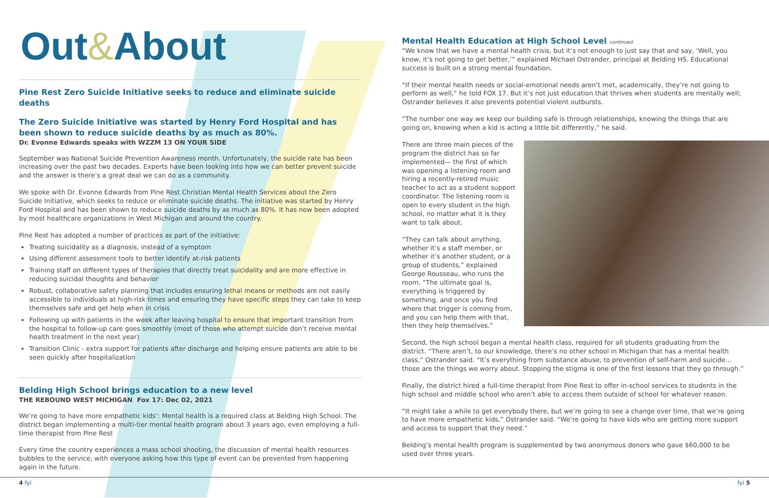Out & About
Pine Rest Zero Suicide Initiative seeks to reduce and eliminate suicide deaths
The Zero Suicide Initiative was started by Henry Ford Hospital and has been shown to reduce suicide deaths by as much as 80%.
Dr. Evonne Edwards speaks with WZZM 13 ON YOUR SIDE
September was National Suicide Prevention Awareness month. Unfortunately, the suicide rate has been increasing over the past two decades. Experts have been looking into how we can better prevent suicide and the answer is there’s a great deal we can do as a community.
We spoke with Dr. Evonne Edwards from Pine Rest Christian Mental Health Services about the Zero Suicide Initiative, which seeks to reduce or eliminate suicide deaths. The initiative was started by Henry Ford Hospital and has been shown to reduce suicide deaths by as much as 80%. It has now been adopted by most healthcare organizations in West Michigan and around the country.
Pine Rest has adopted a number of practices as part of the initiative:
Treating suicidality as a diagnosis, instead of a symptom
Using different assessment tools to better identify at-risk patients
Training staff on different types of therapies that directly treat suicidality and are more effective in reducing suicidal thoughts and behavior
Robust, collaborative safety planning that includes ensuring lethal means or methods are not easily accessible to individuals at high-risk times and ensuring they have specific steps they can take to keep themselves safe and get help when in crisis
Following up with patients in the week after leaving hospital to ensure that important transition from the hospital to follow-up care goes smoothly (most of those who attempt suicide don’t receive mental health treatment in the next year)
Transition Clinic - extra support for patients after discharge and helping ensure patients are able to be seen quickly after hospitalization
Belding High School brings education to a new level
THE REBOUND WEST MICHIGAN Fox 17: Dec 02, 2021
We’re going to have more empathetic kids’: Mental health is a required class at Belding High School. The district began implementing a multi-tier mental health program about 3 years ago, even employing a full-time therapist from Pine Rest
Every time the country experiences a mass school shooting, the discussion of mental health resources bubbles to the service, with everyone asking how this type of event can be prevented from happening again in the future.
Mental Health Education at High School Level continued
“We know that we have a mental health crisis, but it’s not enough to just say that and say, ‘Well, you know, it’s not going to get better,’” explained Michael Ostrander, principal at Belding HS. Educational success is built on a strong mental foundation.
“If their mental health needs or social-emotional needs aren’t met, academically, they’re not going to perform as well,” he told FOX 17. But it’s not just education that thrives when students are mentally well; Ostrander believes it also prevents potential violent outbursts.
“The number one way we keep our building safe is through relationships, knowing the things that are going on, knowing when a kid is acting a little bit differently,” he said.
There are three main pieces of the program the district has so far implemented— the first of which was opening a listening room and hiring a recently-retired music teacher to act as a student support coordinator. The listening room is open to every student in the high school, no matter what it is they want to talk about.
“They can talk about anything, whether it’s a staff member, or whether it’s another student, or a group of students,” explained George Rousseau, who runs the room. “The ultimate goal is, everything is triggered by something, and once you find where that trigger is coming from, and you can help them with that, then they help themselves.”
Second, the high school began a mental health class, required for all students graduating from the district. “There aren’t, to our knowledge, there’s no other school in Michigan that has a mental health class,” Ostrander said. “It’s everything from substance abuse, to prevention of self-harm and suicide… those are the things we worry about. Stopping the stigma is one of the first lessons that they go through.”
Finally, the district hired a full-time therapist from Pine Rest to offer in-school services to students in the high school and middle school who aren’t able to access them outside of school for whatever reason.
“It might take a while to get everybody there, but we’re going to see a change over time, that we’re going to have more empathetic kids,” Ostrander said. “We’re going to have kids who are getting more support and access to support that they need.”
Belding’s mental health program is supplemented by two anonymous donors who gave $60,000 to be used over three years.
4 fyi fyi 5